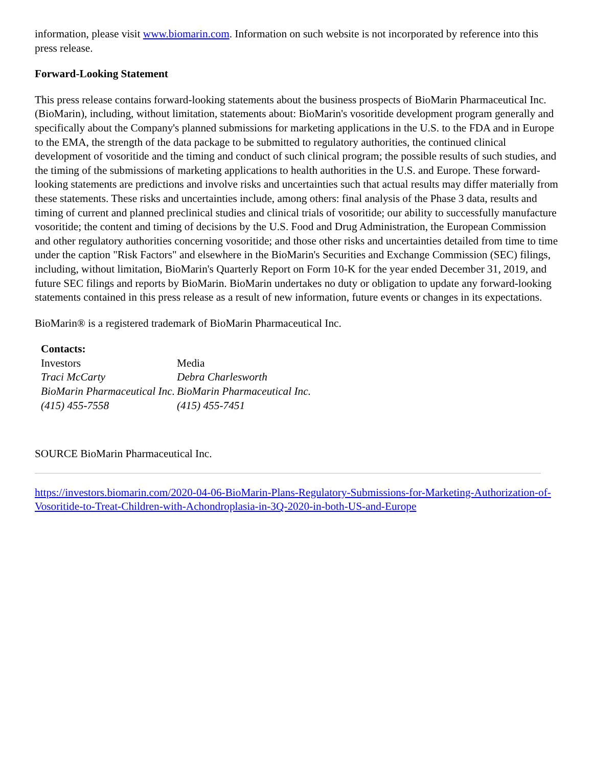information, please visit www.biomarin.com. Information on such website is not incorporated by reference into this press release.
Forward-Looking Statement
This press release contains forward-looking statements about the business prospects of BioMarin Pharmaceutical Inc. (BioMarin), including, without limitation, statements about: BioMarin's vosoritide development program generally and specifically about the Company's planned submissions for marketing applications in the U.S. to the FDA and in Europe to the EMA, the strength of the data package to be submitted to regulatory authorities, the continued clinical development of vosoritide and the timing and conduct of such clinical program; the possible results of such studies, and the timing of the submissions of marketing applications to health authorities in the U.S. and Europe. These forward-looking statements are predictions and involve risks and uncertainties such that actual results may differ materially from these statements. These risks and uncertainties include, among others: final analysis of the Phase 3 data, results and timing of current and planned preclinical studies and clinical trials of vosoritide; our ability to successfully manufacture vosoritide; the content and timing of decisions by the U.S. Food and Drug Administration, the European Commission and other regulatory authorities concerning vosoritide; and those other risks and uncertainties detailed from time to time under the caption "Risk Factors" and elsewhere in the BioMarin's Securities and Exchange Commission (SEC) filings, including, without limitation, BioMarin's Quarterly Report on Form 10-K for the year ended December 31, 2019, and future SEC filings and reports by BioMarin. BioMarin undertakes no duty or obligation to update any forward-looking statements contained in this press release as a result of new information, future events or changes in its expectations.
BioMarin® is a registered trademark of BioMarin Pharmaceutical Inc.
| Contacts: | |
| --- | --- |
| Investors | Media |
| Traci McCarty | Debra Charlesworth |
| BioMarin Pharmaceutical Inc. | BioMarin Pharmaceutical Inc. |
| (415) 455-7558 | (415) 455-7451 |
SOURCE BioMarin Pharmaceutical Inc.
https://investors.biomarin.com/2020-04-06-BioMarin-Plans-Regulatory-Submissions-for-Marketing-Authorization-of-Vosoritide-to-Treat-Children-with-Achondroplasia-in-3Q-2020-in-both-US-and-Europe